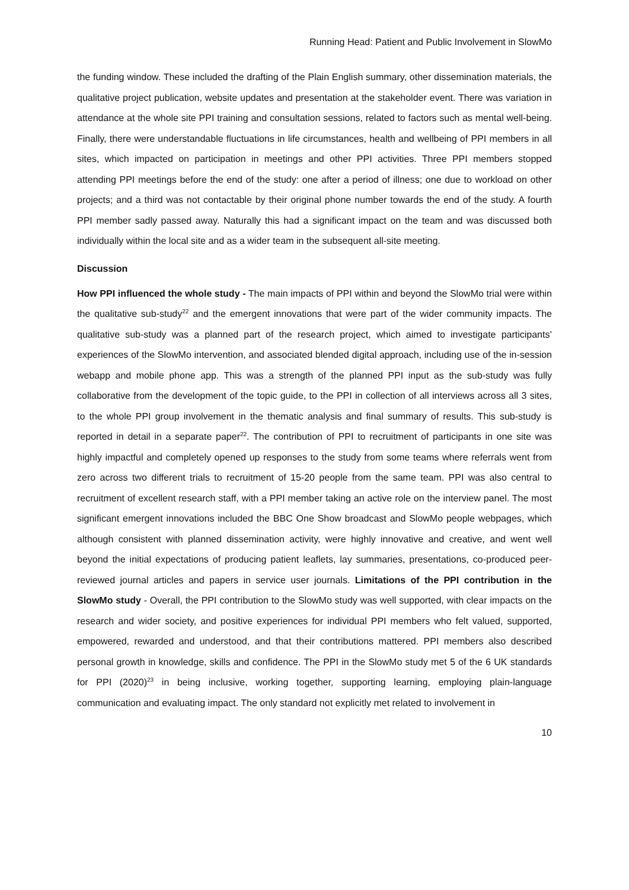Running Head: Patient and Public Involvement in SlowMo
the funding window. These included the drafting of the Plain English summary, other dissemination materials, the qualitative project publication, website updates and presentation at the stakeholder event. There was variation in attendance at the whole site PPI training and consultation sessions, related to factors such as mental well-being. Finally, there were understandable fluctuations in life circumstances, health and wellbeing of PPI members in all sites, which impacted on participation in meetings and other PPI activities. Three PPI members stopped attending PPI meetings before the end of the study: one after a period of illness; one due to workload on other projects; and a third was not contactable by their original phone number towards the end of the study. A fourth PPI member sadly passed away. Naturally this had a significant impact on the team and was discussed both individually within the local site and as a wider team in the subsequent all-site meeting.
Discussion
How PPI influenced the whole study - The main impacts of PPI within and beyond the SlowMo trial were within the qualitative sub-study<sup>22</sup> and the emergent innovations that were part of the wider community impacts. The qualitative sub-study was a planned part of the research project, which aimed to investigate participants’ experiences of the SlowMo intervention, and associated blended digital approach, including use of the in-session webapp and mobile phone app. This was a strength of the planned PPI input as the sub-study was fully collaborative from the development of the topic guide, to the PPI in collection of all interviews across all 3 sites, to the whole PPI group involvement in the thematic analysis and final summary of results. This sub-study is reported in detail in a separate paper<sup>22</sup>. The contribution of PPI to recruitment of participants in one site was highly impactful and completely opened up responses to the study from some teams where referrals went from zero across two different trials to recruitment of 15-20 people from the same team. PPI was also central to recruitment of excellent research staff, with a PPI member taking an active role on the interview panel. The most significant emergent innovations included the BBC One Show broadcast and SlowMo people webpages, which although consistent with planned dissemination activity, were highly innovative and creative, and went well beyond the initial expectations of producing patient leaflets, lay summaries, presentations, co-produced peer-reviewed journal articles and papers in service user journals. Limitations of the PPI contribution in the SlowMo study - Overall, the PPI contribution to the SlowMo study was well supported, with clear impacts on the research and wider society, and positive experiences for individual PPI members who felt valued, supported, empowered, rewarded and understood, and that their contributions mattered. PPI members also described personal growth in knowledge, skills and confidence. The PPI in the SlowMo study met 5 of the 6 UK standards for PPI (2020)<sup>23</sup> in being inclusive, working together, supporting learning, employing plain-language communication and evaluating impact. The only standard not explicitly met related to involvement in
10